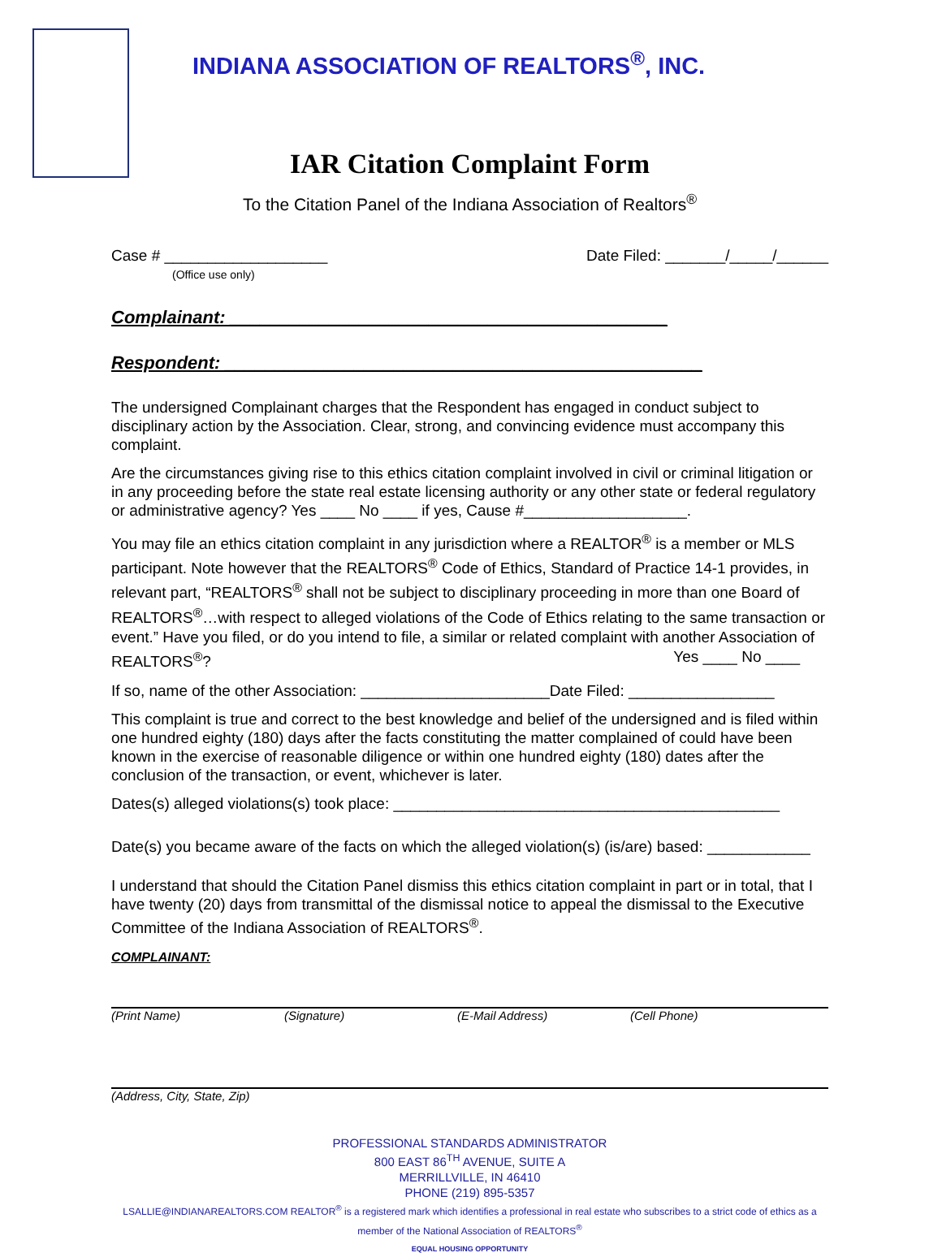INDIANA ASSOCIATION OF REALTORS<sup>®</sup>, INC.
IAR Citation Complaint Form
To the Citation Panel of the Indiana Association of Realtors<sup>®</sup>
Case # ___________________
(Office use only)
Date Filed: _______/_____/______
Complainant: ____________________________________________
Respondent: ________________________________________________
The undersigned Complainant charges that the Respondent has engaged in conduct subject to disciplinary action by the Association. Clear, strong, and convincing evidence must accompany this complaint.
Are the circumstances giving rise to this ethics citation complaint involved in civil or criminal litigation or in any proceeding before the state real estate licensing authority or any other state or federal regulatory or administrative agency? Yes ____ No ____ if yes, Cause #___________________.
You may file an ethics citation complaint in any jurisdiction where a REALTOR<sup>®</sup> is a member or MLS participant. Note however that the REALTORS<sup>®</sup> Code of Ethics, Standard of Practice 14-1 provides, in relevant part, “REALTORS<sup>®</sup> shall not be subject to disciplinary proceeding in more than one Board of REALTORS<sup>®</sup>…with respect to alleged violations of the Code of Ethics relating to the same transaction or event.” Have you filed, or do you intend to file, a similar or related complaint with another Association of REALTORS<sup>®</sup>? Yes ____ No ____
If so, name of the other Association: ______________________Date Filed: _________________
This complaint is true and correct to the best knowledge and belief of the undersigned and is filed within one hundred eighty (180) days after the facts constituting the matter complained of could have been known in the exercise of reasonable diligence or within one hundred eighty (180) dates after the conclusion of the transaction, or event, whichever is later.
Dates(s) alleged violations(s) took place: _____________________________________________
Date(s) you became aware of the facts on which the alleged violation(s) (is/are) based: ____________
I understand that should the Citation Panel dismiss this ethics citation complaint in part or in total, that I have twenty (20) days from transmittal of the dismissal notice to appeal the dismissal to the Executive Committee of the Indiana Association of REALTORS<sup>®</sup>.
COMPLAINANT:
(Print Name) (Signature) (E-Mail Address) (Cell Phone)
(Address, City, State, Zip)
PROFESSIONAL STANDARDS ADMINISTRATOR
800 EAST 86<sup>TH</sup> AVENUE, SUITE A
MERRILLVILLE, IN 46410
PHONE (219) 895-5357
LSALLIE@INDIANAREALTORS.COM REALTOR<sup>®</sup> is a registered mark which identifies a professional in real estate who subscribes to a strict code of ethics as a member of the National Association of REALTORS<sup>®</sup>
EQUAL HOUSING OPPORTUNITY